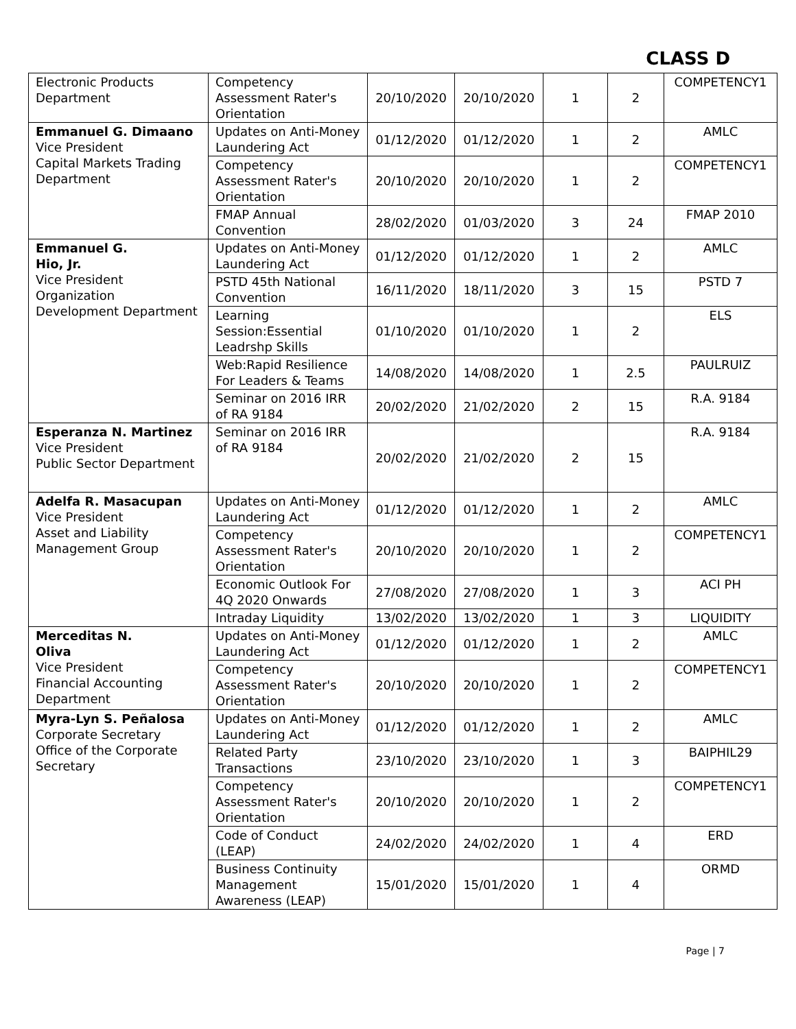CLASS D
| Electronic Products Department | Competency Assessment Rater's Orientation | 20/10/2020 | 20/10/2020 | 1 | 2 | COMPETENCY1 |
| Emmanuel G. Dimaano Vice President Capital Markets Trading Department | Updates on Anti-Money Laundering Act | 01/12/2020 | 01/12/2020 | 1 | 2 | AMLC |
| | Competency Assessment Rater's Orientation | 20/10/2020 | 20/10/2020 | 1 | 2 | COMPETENCY1 |
| | FMAP Annual Convention | 28/02/2020 | 01/03/2020 | 3 | 24 | FMAP 2010 |
| Emmanuel G. Hio, Jr. Vice President Organization Development Department | Updates on Anti-Money Laundering Act | 01/12/2020 | 01/12/2020 | 1 | 2 | AMLC |
| | PSTD 45th National Convention | 16/11/2020 | 18/11/2020 | 3 | 15 | PSTD 7 |
| | Learning Session:Essential Leadrshp Skills | 01/10/2020 | 01/10/2020 | 1 | 2 | ELS |
| | Web:Rapid Resilience For Leaders & Teams | 14/08/2020 | 14/08/2020 | 1 | 2.5 | PAULRUIZ |
| | Seminar on 2016 IRR of RA 9184 | 20/02/2020 | 21/02/2020 | 2 | 15 | R.A. 9184 |
| Esperanza N. Martinez Vice President Public Sector Department | Seminar on 2016 IRR of RA 9184 | 20/02/2020 | 21/02/2020 | 2 | 15 | R.A. 9184 |
| Adelfa R. Masacupan Vice President Asset and Liability Management Group | Updates on Anti-Money Laundering Act | 01/12/2020 | 01/12/2020 | 1 | 2 | AMLC |
| | Competency Assessment Rater's Orientation | 20/10/2020 | 20/10/2020 | 1 | 2 | COMPETENCY1 |
| | Economic Outlook For 4Q 2020 Onwards | 27/08/2020 | 27/08/2020 | 1 | 3 | ACI PH |
| | Intraday Liquidity | 13/02/2020 | 13/02/2020 | 1 | 3 | LIQUIDITY |
| Merceditas N. Oliva Vice President Financial Accounting Department | Updates on Anti-Money Laundering Act | 01/12/2020 | 01/12/2020 | 1 | 2 | AMLC |
| | Competency Assessment Rater's Orientation | 20/10/2020 | 20/10/2020 | 1 | 2 | COMPETENCY1 |
| Myra-Lyn S. Peñalosa Corporate Secretary Office of the Corporate Secretary | Updates on Anti-Money Laundering Act | 01/12/2020 | 01/12/2020 | 1 | 2 | AMLC |
| | Related Party Transactions | 23/10/2020 | 23/10/2020 | 1 | 3 | BAIPHIL29 |
| | Competency Assessment Rater's Orientation | 20/10/2020 | 20/10/2020 | 1 | 2 | COMPETENCY1 |
| | Code of Conduct (LEAP) | 24/02/2020 | 24/02/2020 | 1 | 4 | ERD |
| | Business Continuity Management Awareness (LEAP) | 15/01/2020 | 15/01/2020 | 1 | 4 | ORMD |
Page | 7